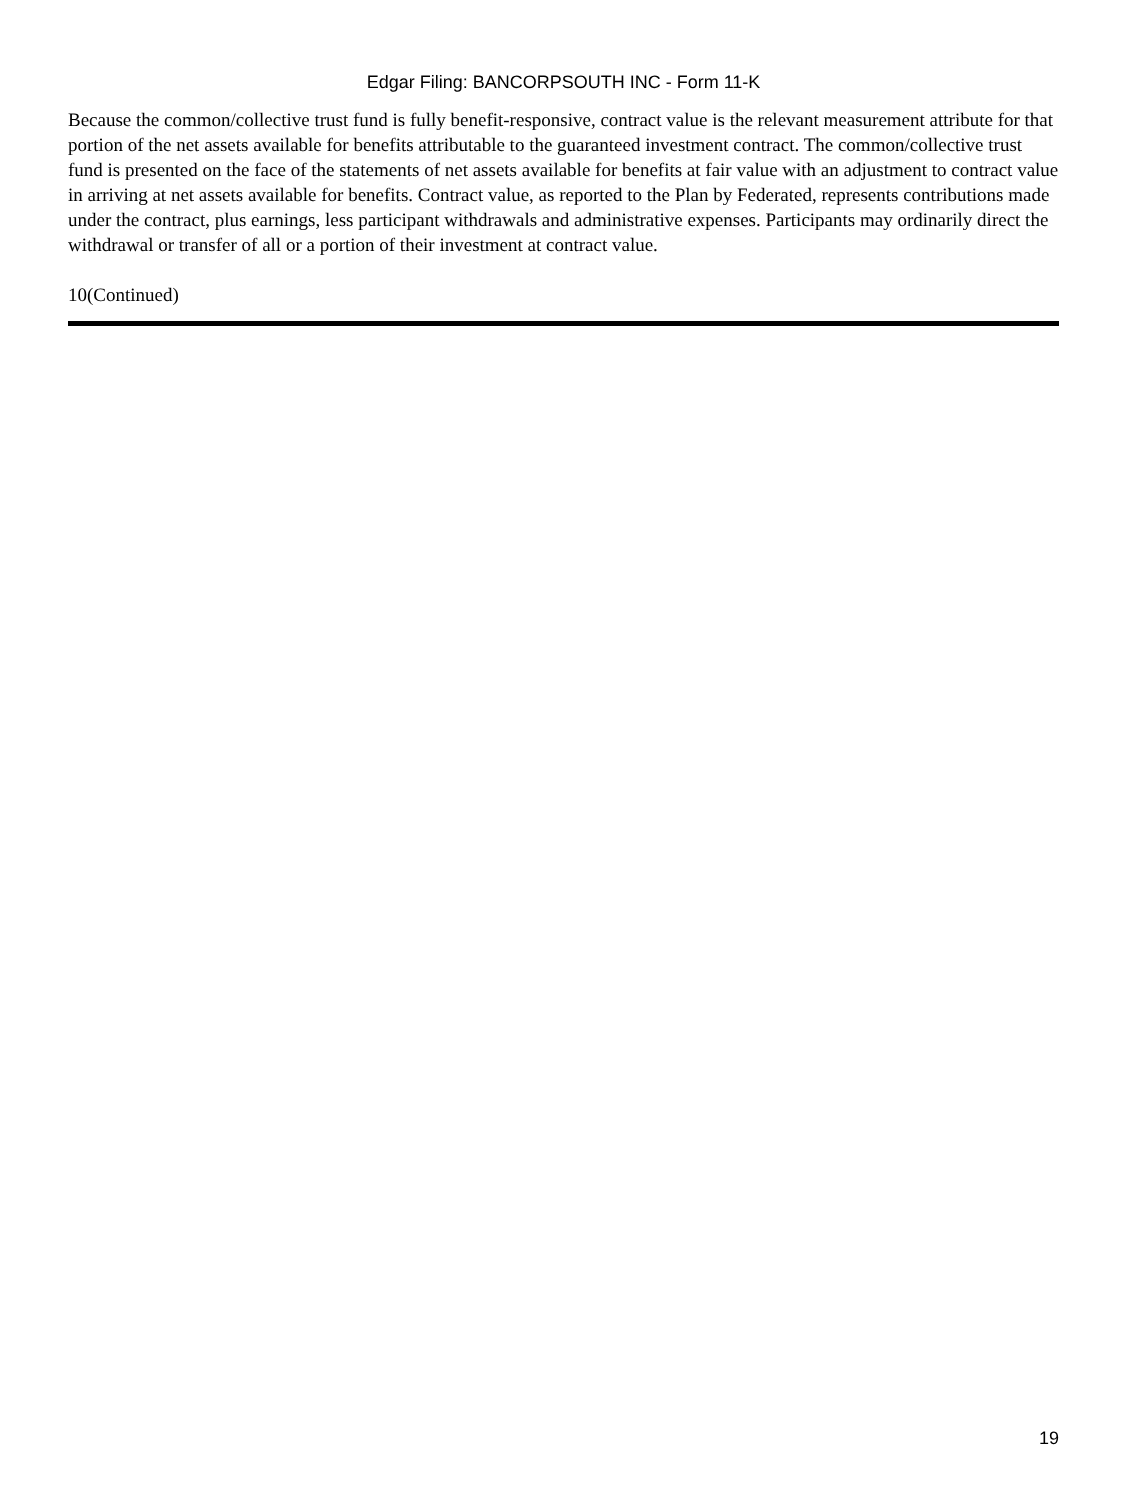Edgar Filing: BANCORPSOUTH INC - Form 11-K
Because the common/collective trust fund is fully benefit-responsive, contract value is the relevant measurement attribute for that portion of the net assets available for benefits attributable to the guaranteed investment contract. The common/collective trust fund is presented on the face of the statements of net assets available for benefits at fair value with an adjustment to contract value in arriving at net assets available for benefits. Contract value, as reported to the Plan by Federated, represents contributions made under the contract, plus earnings, less participant withdrawals and administrative expenses. Participants may ordinarily direct the withdrawal or transfer of all or a portion of their investment at contract value.
10(Continued)
19